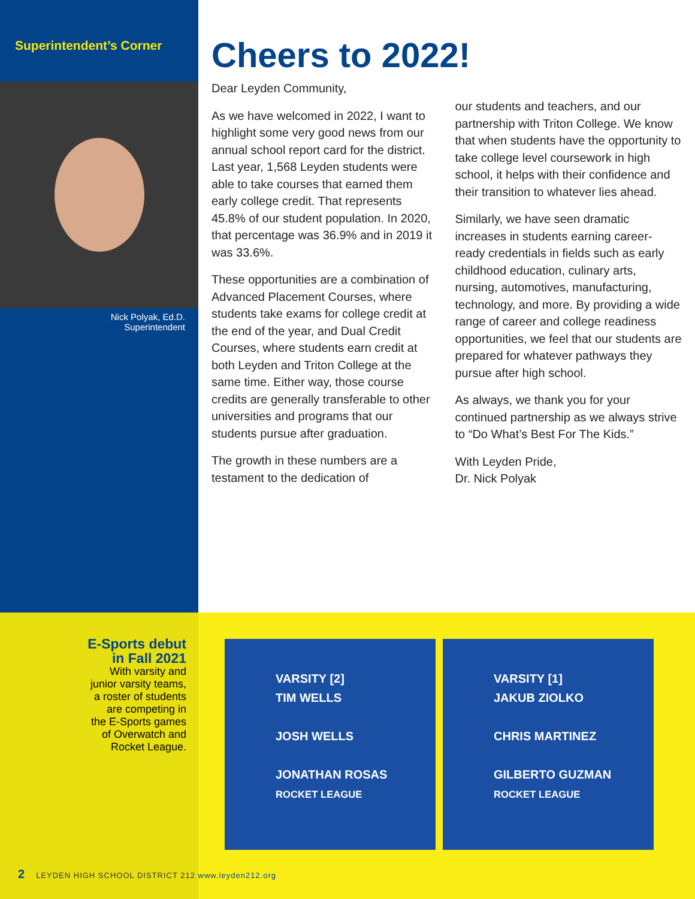Superintendent’s Corner
Nick Polyak, Ed.D.
Superintendent
Cheers to 2022!
Dear Leyden Community,
As we have welcomed in 2022, I want to highlight some very good news from our annual school report card for the district. Last year, 1,568 Leyden students were able to take courses that earned them early college credit. That represents 45.8% of our student population. In 2020, that percentage was 36.9% and in 2019 it was 33.6%.
These opportunities are a combination of Advanced Placement Courses, where students take exams for college credit at the end of the year, and Dual Credit Courses, where students earn credit at both Leyden and Triton College at the same time. Either way, those course credits are generally transferable to other universities and programs that our students pursue after graduation.
The growth in these numbers are a testament to the dedication of
our students and teachers, and our partnership with Triton College. We know that when students have the opportunity to take college level coursework in high school, it helps with their confidence and their transition to whatever lies ahead.
Similarly, we have seen dramatic increases in students earning career-ready credentials in fields such as early childhood education, culinary arts, nursing, automotives, manufacturing, technology, and more. By providing a wide range of career and college readiness opportunities, we feel that our students are prepared for whatever pathways they pursue after high school.
As always, we thank you for your continued partnership as we always strive to “Do What’s Best For The Kids.”
With Leyden Pride,
Dr. Nick Polyak
E-Sports debut
in Fall 2021
With varsity and
junior varsity teams,
a roster of students
are competing in
the E-Sports games
of Overwatch and
Rocket League.
VARSITY [2]
TIM WELLS
JOSH WELLS
JONATHAN ROSAS
ROCKET LEAGUE
VARSITY [1]
JAKUB ZIOLKO
CHRIS MARTINEZ
GILBERTO GUZMAN
ROCKET LEAGUE
2 LEYDEN HIGH SCHOOL DISTRICT 212 www.leyden212.org